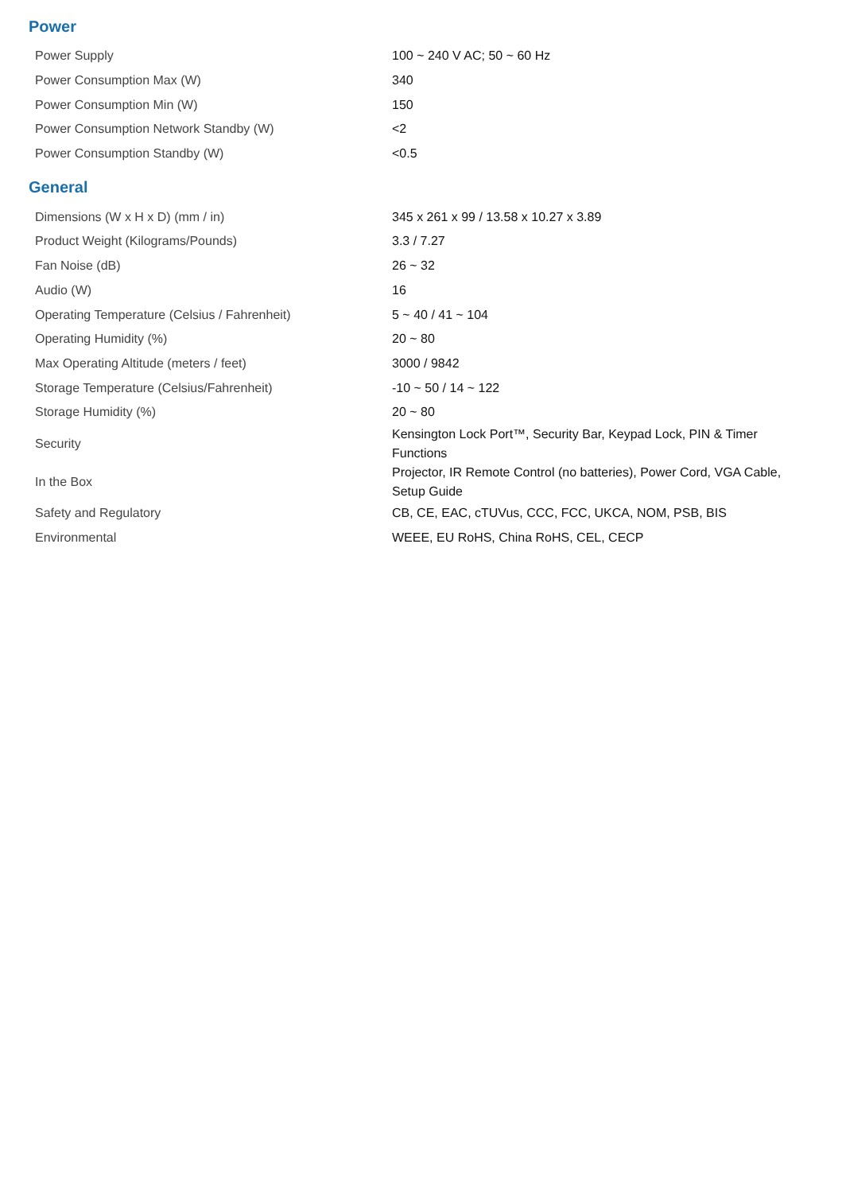Power
| Power Supply | 100 ~ 240 V AC; 50 ~ 60 Hz |
| Power Consumption Max (W) | 340 |
| Power Consumption Min (W) | 150 |
| Power Consumption Network Standby (W) | <2 |
| Power Consumption Standby (W) | <0.5 |
General
| Dimensions (W x H x D) (mm / in) | 345 x 261 x 99 / 13.58 x 10.27 x 3.89 |
| Product Weight (Kilograms/Pounds) | 3.3 / 7.27 |
| Fan Noise (dB) | 26 ~ 32 |
| Audio (W) | 16 |
| Operating Temperature (Celsius / Fahrenheit) | 5 ~ 40 / 41 ~ 104 |
| Operating Humidity (%) | 20 ~ 80 |
| Max Operating Altitude (meters / feet) | 3000 / 9842 |
| Storage Temperature (Celsius/Fahrenheit) | -10 ~ 50 / 14 ~ 122 |
| Storage Humidity (%) | 20 ~ 80 |
| Security | Kensington Lock Port™, Security Bar, Keypad Lock, PIN & Timer Functions |
| In the Box | Projector, IR Remote Control (no batteries), Power Cord, VGA Cable, Setup Guide |
| Safety and Regulatory | CB, CE, EAC, cTUVus, CCC, FCC, UKCA, NOM, PSB, BIS |
| Environmental | WEEE, EU RoHS, China RoHS, CEL, CECP |